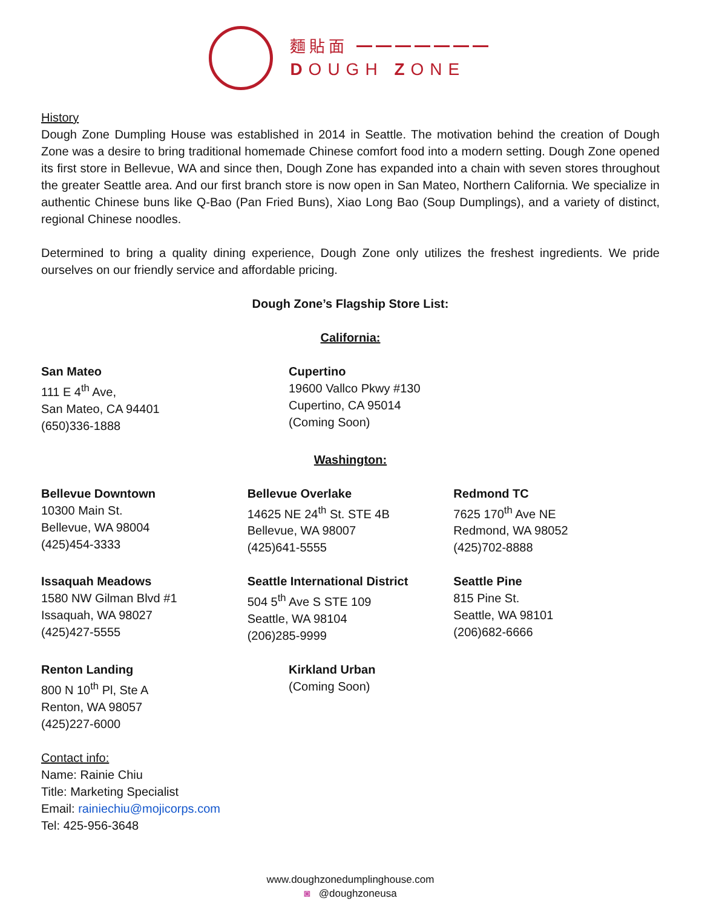麵貼面 ━━━━━━━
DOUGH ZONE
History
Dough Zone Dumpling House was established in 2014 in Seattle. The motivation behind the creation of Dough Zone was a desire to bring traditional homemade Chinese comfort food into a modern setting. Dough Zone opened its first store in Bellevue, WA and since then, Dough Zone has expanded into a chain with seven stores throughout the greater Seattle area. And our first branch store is now open in San Mateo, Northern California. We specialize in authentic Chinese buns like Q-Bao (Pan Fried Buns), Xiao Long Bao (Soup Dumplings), and a variety of distinct, regional Chinese noodles.
Determined to bring a quality dining experience, Dough Zone only utilizes the freshest ingredients. We pride ourselves on our friendly service and affordable pricing.
Dough Zone’s Flagship Store List:
California:
San Mateo
111 E 4<sup>th</sup> Ave,
San Mateo, CA 94401
(650)336-1888
Cupertino
19600 Vallco Pkwy #130
Cupertino, CA 95014
(Coming Soon)
Washington:
Bellevue Downtown
10300 Main St.
Bellevue, WA 98004
(425)454-3333
Bellevue Overlake
14625 NE 24<sup>th</sup> St. STE 4B
Bellevue, WA 98007
(425)641-5555
Redmond TC
7625 170<sup>th</sup> Ave NE
Redmond, WA 98052
(425)702-8888
Issaquah Meadows
1580 NW Gilman Blvd #1
Issaquah, WA 98027
(425)427-5555
Seattle International District
504 5<sup>th</sup> Ave S STE 109
Seattle, WA 98104
(206)285-9999
Seattle Pine
815 Pine St.
Seattle, WA 98101
(206)682-6666
Renton Landing
800 N 10<sup>th</sup> Pl, Ste A
Renton, WA 98057
(425)227-6000
Kirkland Urban
(Coming Soon)
Contact info:
Name: Rainie Chiu
Title: Marketing Specialist
Email: rainiechiu@mojicorps.com
Tel: 425-956-3648
www.doughzonedumplinghouse.com
◙ @doughzoneusa